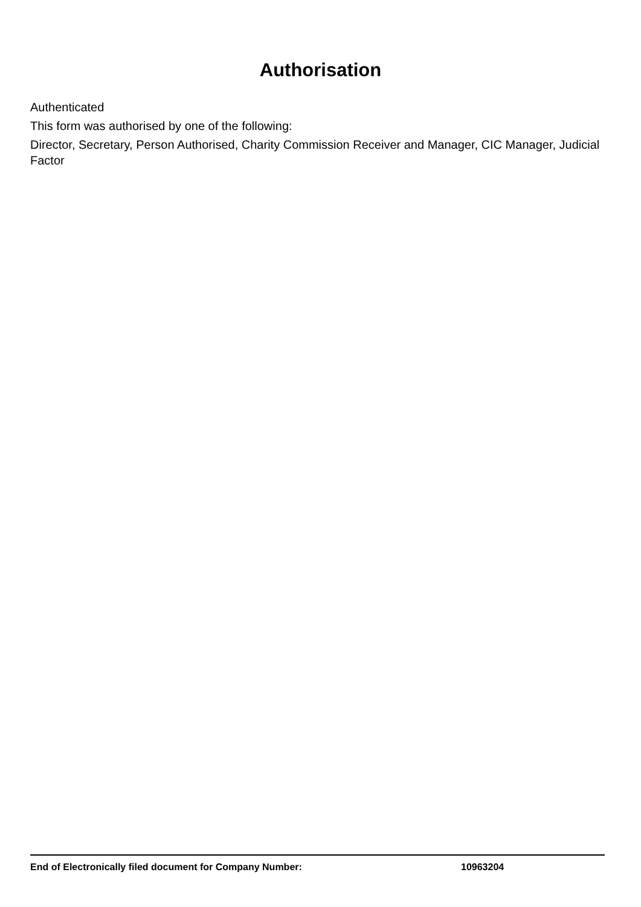Authorisation
Authenticated
This form was authorised by one of the following:
Director, Secretary, Person Authorised, Charity Commission Receiver and Manager, CIC Manager, Judicial Factor
End of Electronically filed document for Company Number: 10963204